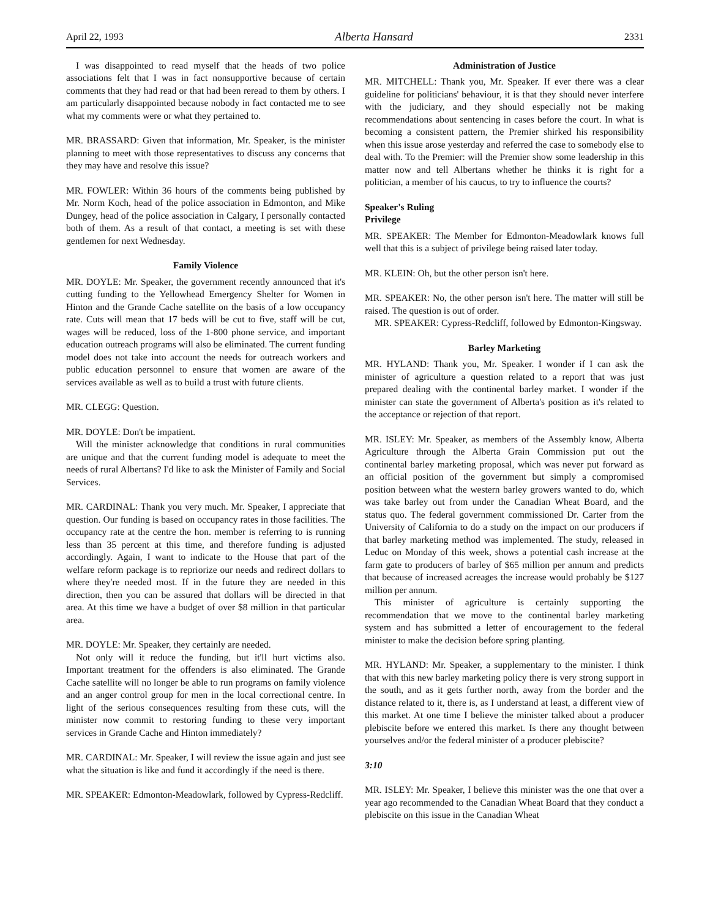April 22, 1993 Alberta Hansard 2331
I was disappointed to read myself that the heads of two police associations felt that I was in fact nonsupportive because of certain comments that they had read or that had been reread to them by others. I am particularly disappointed because nobody in fact contacted me to see what my comments were or what they pertained to.
MR. BRASSARD: Given that information, Mr. Speaker, is the minister planning to meet with those representatives to discuss any concerns that they may have and resolve this issue?
MR. FOWLER: Within 36 hours of the comments being published by Mr. Norm Koch, head of the police association in Edmonton, and Mike Dungey, head of the police association in Calgary, I personally contacted both of them. As a result of that contact, a meeting is set with these gentlemen for next Wednesday.
Family Violence
MR. DOYLE: Mr. Speaker, the government recently announced that it's cutting funding to the Yellowhead Emergency Shelter for Women in Hinton and the Grande Cache satellite on the basis of a low occupancy rate. Cuts will mean that 17 beds will be cut to five, staff will be cut, wages will be reduced, loss of the 1-800 phone service, and important education outreach programs will also be eliminated. The current funding model does not take into account the needs for outreach workers and public education personnel to ensure that women are aware of the services available as well as to build a trust with future clients.
MR. CLEGG: Question.
MR. DOYLE: Don't be impatient.
Will the minister acknowledge that conditions in rural communities are unique and that the current funding model is adequate to meet the needs of rural Albertans? I'd like to ask the Minister of Family and Social Services.
MR. CARDINAL: Thank you very much. Mr. Speaker, I appreciate that question. Our funding is based on occupancy rates in those facilities. The occupancy rate at the centre the hon. member is referring to is running less than 35 percent at this time, and therefore funding is adjusted accordingly. Again, I want to indicate to the House that part of the welfare reform package is to repriorize our needs and redirect dollars to where they're needed most. If in the future they are needed in this direction, then you can be assured that dollars will be directed in that area. At this time we have a budget of over $8 million in that particular area.
MR. DOYLE: Mr. Speaker, they certainly are needed.
Not only will it reduce the funding, but it'll hurt victims also. Important treatment for the offenders is also eliminated. The Grande Cache satellite will no longer be able to run programs on family violence and an anger control group for men in the local correctional centre. In light of the serious consequences resulting from these cuts, will the minister now commit to restoring funding to these very important services in Grande Cache and Hinton immediately?
MR. CARDINAL: Mr. Speaker, I will review the issue again and just see what the situation is like and fund it accordingly if the need is there.
MR. SPEAKER: Edmonton-Meadowlark, followed by Cypress-Redcliff.
Administration of Justice
MR. MITCHELL: Thank you, Mr. Speaker. If ever there was a clear guideline for politicians' behaviour, it is that they should never interfere with the judiciary, and they should especially not be making recommendations about sentencing in cases before the court. In what is becoming a consistent pattern, the Premier shirked his responsibility when this issue arose yesterday and referred the case to somebody else to deal with. To the Premier: will the Premier show some leadership in this matter now and tell Albertans whether he thinks it is right for a politician, a member of his caucus, to try to influence the courts?
Speaker's Ruling
Privilege
MR. SPEAKER: The Member for Edmonton-Meadowlark knows full well that this is a subject of privilege being raised later today.
MR. KLEIN: Oh, but the other person isn't here.
MR. SPEAKER: No, the other person isn't here. The matter will still be raised. The question is out of order.
MR. SPEAKER: Cypress-Redcliff, followed by Edmonton-Kingsway.
Barley Marketing
MR. HYLAND: Thank you, Mr. Speaker. I wonder if I can ask the minister of agriculture a question related to a report that was just prepared dealing with the continental barley market. I wonder if the minister can state the government of Alberta's position as it's related to the acceptance or rejection of that report.
MR. ISLEY: Mr. Speaker, as members of the Assembly know, Alberta Agriculture through the Alberta Grain Commission put out the continental barley marketing proposal, which was never put forward as an official position of the government but simply a compromised position between what the western barley growers wanted to do, which was take barley out from under the Canadian Wheat Board, and the status quo. The federal government commissioned Dr. Carter from the University of California to do a study on the impact on our producers if that barley marketing method was implemented. The study, released in Leduc on Monday of this week, shows a potential cash increase at the farm gate to producers of barley of $65 million per annum and predicts that because of increased acreages the increase would probably be $127 million per annum.
This minister of agriculture is certainly supporting the recommendation that we move to the continental barley marketing system and has submitted a letter of encouragement to the federal minister to make the decision before spring planting.
MR. HYLAND: Mr. Speaker, a supplementary to the minister. I think that with this new barley marketing policy there is very strong support in the south, and as it gets further north, away from the border and the distance related to it, there is, as I understand at least, a different view of this market. At one time I believe the minister talked about a producer plebiscite before we entered this market. Is there any thought between yourselves and/or the federal minister of a producer plebiscite?
3:10
MR. ISLEY: Mr. Speaker, I believe this minister was the one that over a year ago recommended to the Canadian Wheat Board that they conduct a plebiscite on this issue in the Canadian Wheat